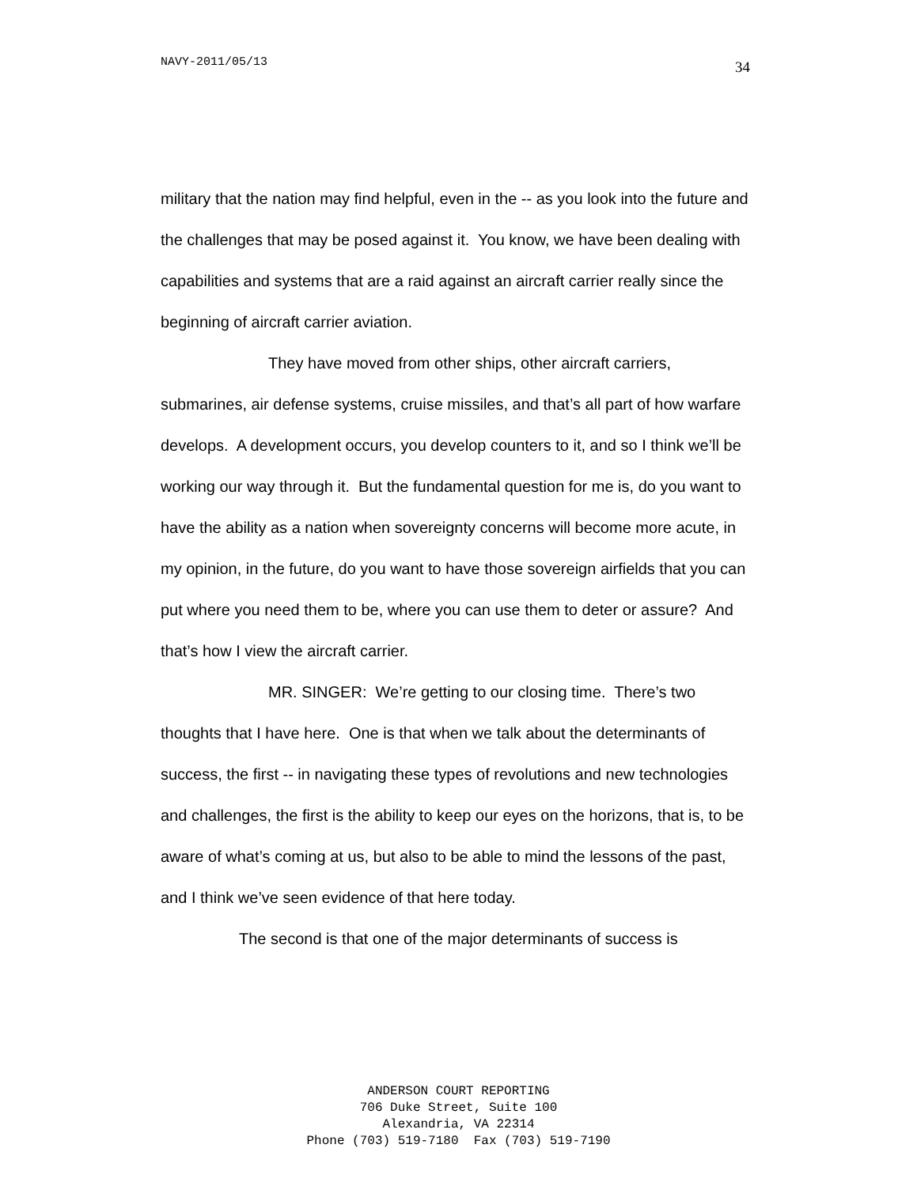NAVY-2011/05/13 34
military that the nation may find helpful, even in the -- as you look into the future and the challenges that may be posed against it. You know, we have been dealing with capabilities and systems that are a raid against an aircraft carrier really since the beginning of aircraft carrier aviation.
They have moved from other ships, other aircraft carriers, submarines, air defense systems, cruise missiles, and that’s all part of how warfare develops. A development occurs, you develop counters to it, and so I think we’ll be working our way through it. But the fundamental question for me is, do you want to have the ability as a nation when sovereignty concerns will become more acute, in my opinion, in the future, do you want to have those sovereign airfields that you can put where you need them to be, where you can use them to deter or assure? And that’s how I view the aircraft carrier.
MR. SINGER: We’re getting to our closing time. There’s two thoughts that I have here. One is that when we talk about the determinants of success, the first -- in navigating these types of revolutions and new technologies and challenges, the first is the ability to keep our eyes on the horizons, that is, to be aware of what’s coming at us, but also to be able to mind the lessons of the past, and I think we’ve seen evidence of that here today.
The second is that one of the major determinants of success is
ANDERSON COURT REPORTING
706 Duke Street, Suite 100
Alexandria, VA 22314
Phone (703) 519-7180 Fax (703) 519-7190